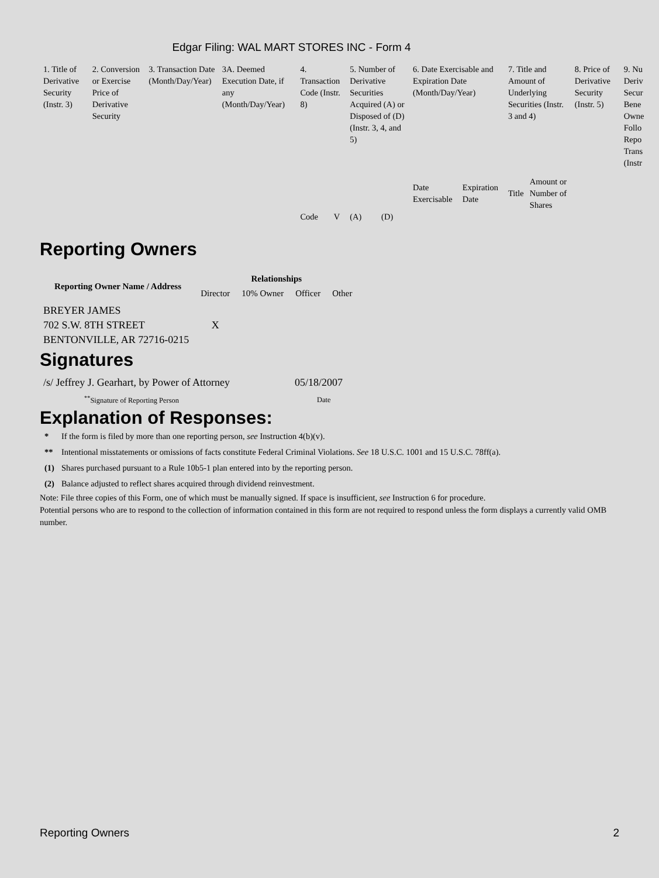Edgar Filing: WAL MART STORES INC - Form 4
| 1. Title of Derivative Security (Instr. 3) | 2. Conversion or Exercise Price of Derivative Security | 3. Transaction Date (Month/Day/Year) | 3A. Deemed Execution Date, if any (Month/Day/Year) | 4. Transaction Code (Instr. 8) | | 5. Number of Derivative Securities Acquired (A) or Disposed of (D) (Instr. 3, 4, and 5) | | 6. Date Exercisable and Expiration Date (Month/Day/Year) | | 7. Title and Amount of Underlying Securities (Instr. 3 and 4) | | 8. Price of Derivative Security (Instr. 5) | 9. Nu Deriv Secur Bene Owne Follo Repo Trans (Instr |
| | | | | | | | | Date Exercisable | Expiration Date | Title | Amount or Number of Shares | | |
| | | | | Code | V | (A) | (D) | | | | | | |
Reporting Owners
| Reporting Owner Name / Address | Relationships | | | |
| --- | --- | --- | --- | --- |
| | Director | 10% Owner | Officer | Other |
| BREYER JAMES 702 S.W. 8TH STREET BENTONVILLE, AR 72716-0215 | X | | | |
Signatures
| /s/ Jeffrey J. Gearhart, by Power of Attorney | 05/18/2007 |
| <sup>**</sup> Signature of Reporting Person | Date |
Explanation of Responses:
| * | If the form is filed by more than one reporting person, see Instruction 4(b)(v). |
| ** | Intentional misstatements or omissions of facts constitute Federal Criminal Violations. See 18 U.S.C. 1001 and 15 U.S.C. 78ff(a). |
| (1) | Shares purchased pursuant to a Rule 10b5-1 plan entered into by the reporting person. |
| (2) | Balance adjusted to reflect shares acquired through dividend reinvestment. |
Note: File three copies of this Form, one of which must be manually signed. If space is insufficient, see Instruction 6 for procedure.
Potential persons who are to respond to the collection of information contained in this form are not required to respond unless the form displays a currently valid OMB number.
Reporting Owners 2